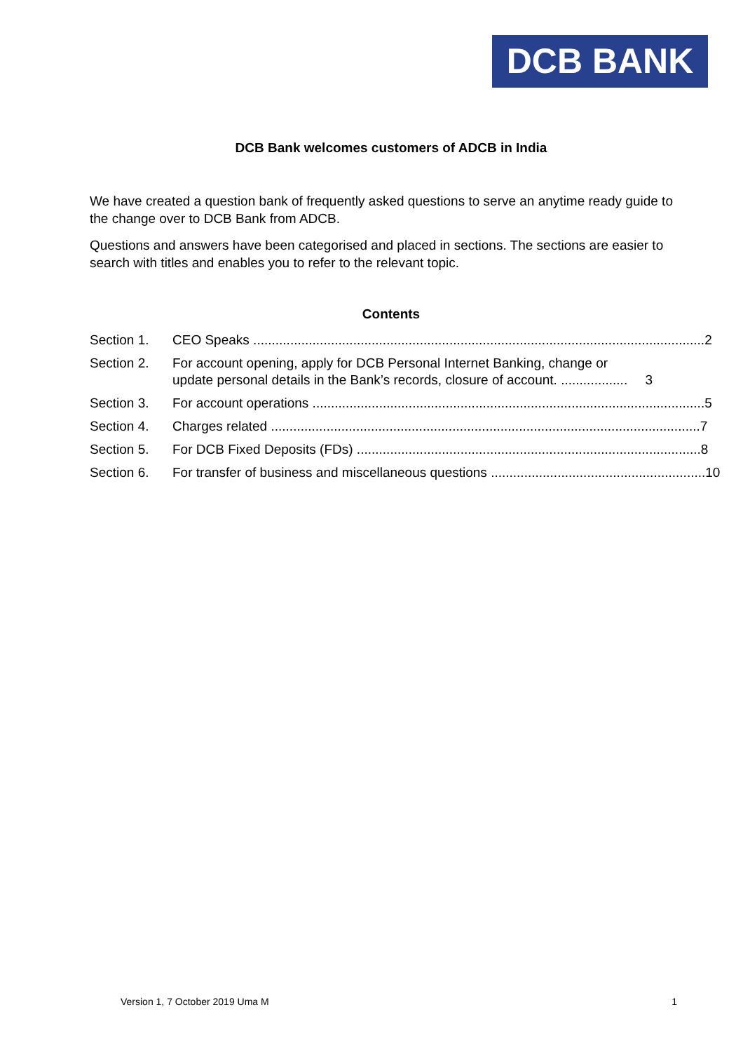DCB BANK
DCB Bank welcomes customers of ADCB in India
We have created a question bank of frequently asked questions to serve an anytime ready guide to the change over to DCB Bank from ADCB.
Questions and answers have been categorised and placed in sections. The sections are easier to search with titles and enables you to refer to the relevant topic.
Contents
Section 1. CEO Speaks .......................................................................................................................... 2
Section 2. For account opening, apply for DCB Personal Internet Banking, change or update personal details in the Bank’s records, closure of account. .................. 3
Section 3. For account operations .......................................................................................................... 5
Section 4. Charges related .................................................................................................................... 7
Section 5. For DCB Fixed Deposits (FDs) ............................................................................................. 8
Section 6. For transfer of business and miscellaneous questions .......................................................... 10
Version 1, 7 October 2019 Uma M 1